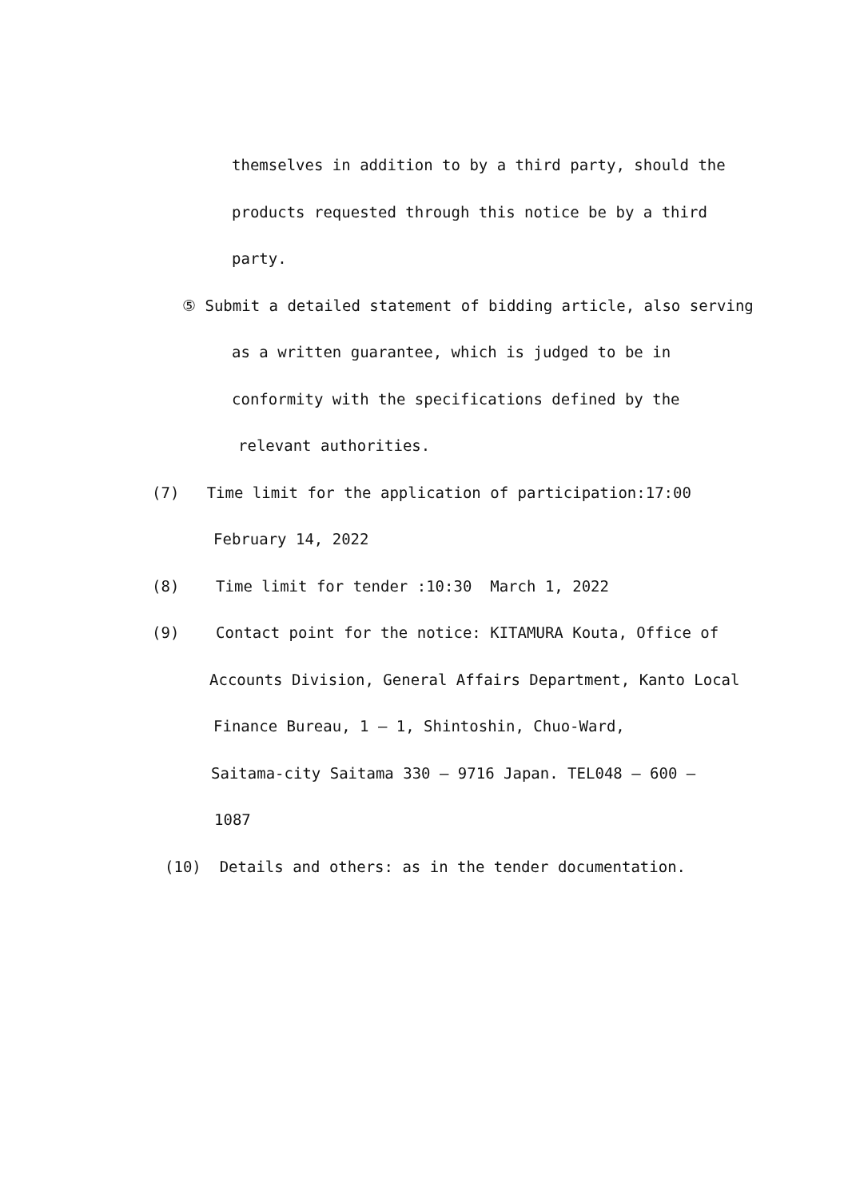themselves in addition to by a third party, should the
products requested through this notice be by a third
party.
⑤ Submit a detailed statement of bidding article, also serving
as a written guarantee, which is judged to be in
conformity with the specifications defined by the
relevant authorities.
(7) Time limit for the application of participation:17:00
February 14, 2022
(8) Time limit for tender :10:30 March 1, 2022
(9) Contact point for the notice: KITAMURA Kouta, Office of
Accounts Division, General Affairs Department, Kanto Local
Finance Bureau, 1 — 1, Shintoshin, Chuo-Ward,
Saitama-city Saitama 330 — 9716 Japan. TEL048 — 600 —
1087
(10) Details and others: as in the tender documentation.